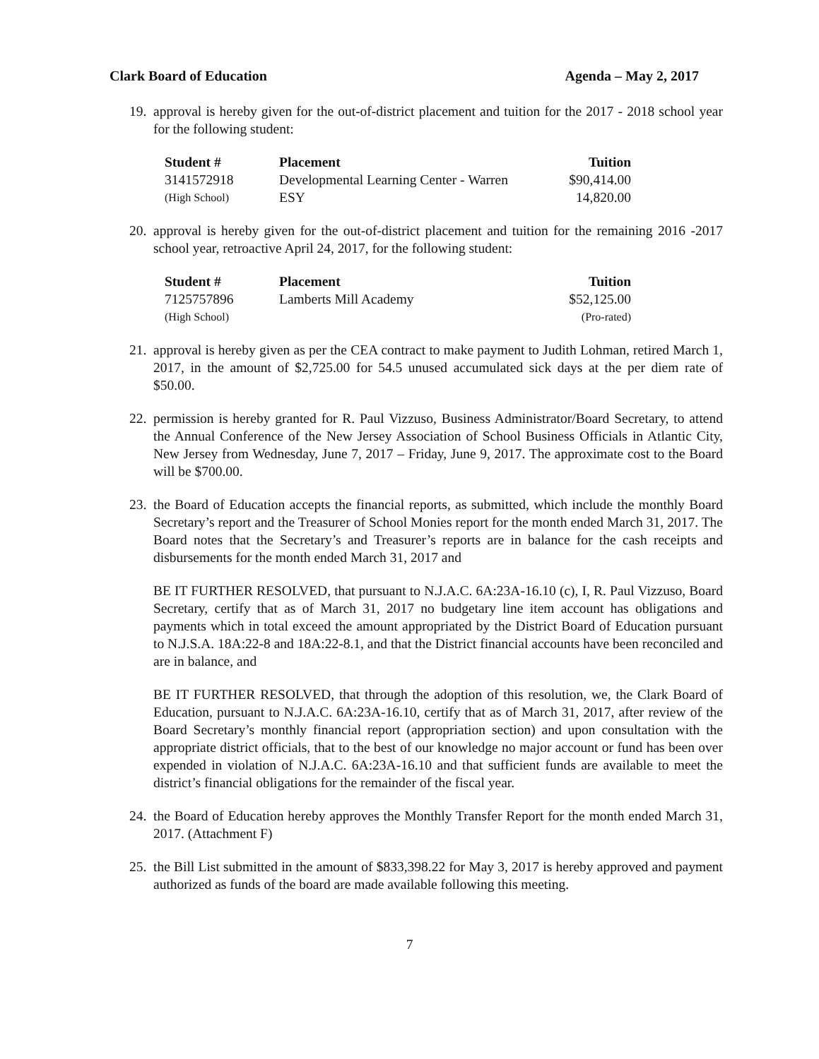Clark Board of Education Agenda – May 2, 2017
19.
approval is hereby given for the out-of-district placement and tuition for the 2017 - 2018 school year for the following student:
| Student # | Placement | Tuition |
| --- | --- | --- |
| 3141572918 | Developmental Learning Center - Warren | $90,414.00 |
| (High School) | ESY | 14,820.00 |
20.
approval is hereby given for the out-of-district placement and tuition for the remaining 2016 -2017 school year, retroactive April 24, 2017, for the following student:
| Student # | Placement | Tuition |
| --- | --- | --- |
| 7125757896 | Lamberts Mill Academy | $52,125.00 |
| (High School) | | (Pro-rated) |
21.
approval is hereby given as per the CEA contract to make payment to Judith Lohman, retired March 1, 2017, in the amount of $2,725.00 for 54.5 unused accumulated sick days at the per diem rate of $50.00.
22.
permission is hereby granted for R. Paul Vizzuso, Business Administrator/Board Secretary, to attend the Annual Conference of the New Jersey Association of School Business Officials in Atlantic City, New Jersey from Wednesday, June 7, 2017 – Friday, June 9, 2017. The approximate cost to the Board will be $700.00.
23.
the Board of Education accepts the financial reports, as submitted, which include the monthly Board Secretary’s report and the Treasurer of School Monies report for the month ended March 31, 2017. The Board notes that the Secretary’s and Treasurer’s reports are in balance for the cash receipts and disbursements for the month ended March 31, 2017 and
BE IT FURTHER RESOLVED, that pursuant to N.J.A.C. 6A:23A-16.10 (c), I, R. Paul Vizzuso, Board Secretary, certify that as of March 31, 2017 no budgetary line item account has obligations and payments which in total exceed the amount appropriated by the District Board of Education pursuant to N.J.S.A. 18A:22-8 and 18A:22-8.1, and that the District financial accounts have been reconciled and are in balance, and
BE IT FURTHER RESOLVED, that through the adoption of this resolution, we, the Clark Board of Education, pursuant to N.J.A.C. 6A:23A-16.10, certify that as of March 31, 2017, after review of the Board Secretary’s monthly financial report (appropriation section) and upon consultation with the appropriate district officials, that to the best of our knowledge no major account or fund has been over expended in violation of N.J.A.C. 6A:23A-16.10 and that sufficient funds are available to meet the district’s financial obligations for the remainder of the fiscal year.
24.
the Board of Education hereby approves the Monthly Transfer Report for the month ended March 31, 2017. (Attachment F)
25.
the Bill List submitted in the amount of $833,398.22 for May 3, 2017 is hereby approved and payment authorized as funds of the board are made available following this meeting.
7